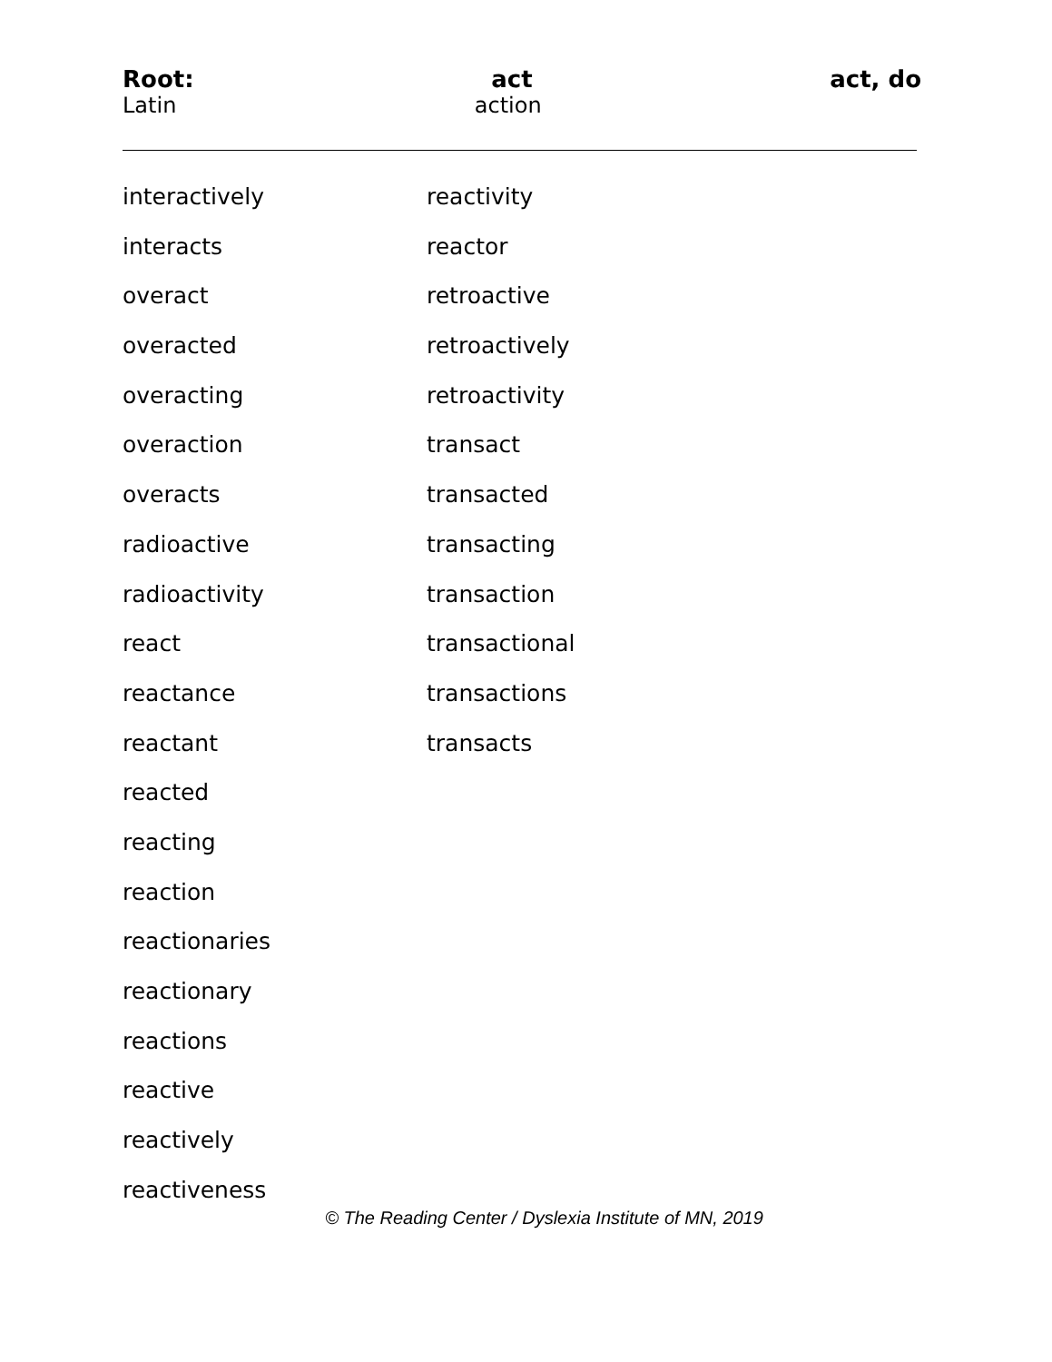Root: act act, do
Latin action
interactively
interacts
overact
overacted
overacting
overaction
overacts
radioactive
radioactivity
react
reactance
reactant
reacted
reacting
reaction
reactionaries
reactionary
reactions
reactive
reactively
reactiveness
reactivity
reactor
retroactive
retroactively
retroactivity
transact
transacted
transacting
transaction
transactional
transactions
transacts
© The Reading Center / Dyslexia Institute of MN, 2019